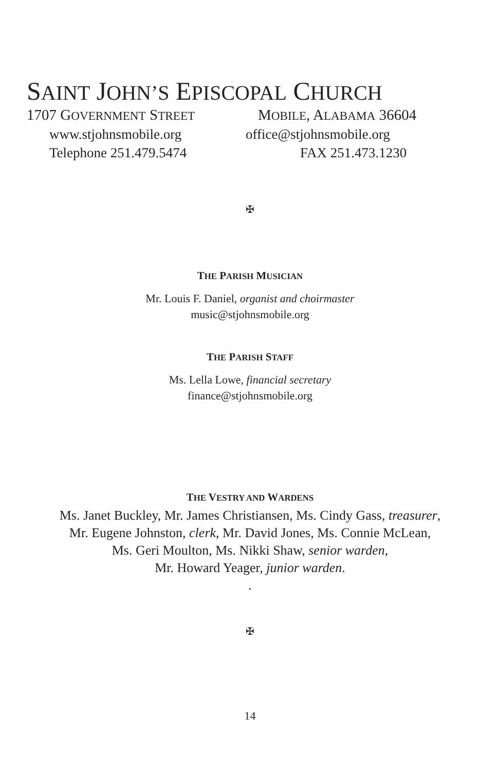SAINT JOHN’S EPISCOPAL CHURCH
1707 GOVERNMENT STREET
MOBILE, ALABAMA 36604
www.stjohnsmobile.org office@stjohnsmobile.org
Telephone 251.479.5474 FAX 251.473.1230
✠
THE PARISH MUSICIAN
Mr. Louis F. Daniel, organist and choirmaster
music@stjohnsmobile.org
THE PARISH STAFF
Ms. Lella Lowe, financial secretary
finance@stjohnsmobile.org
THE VESTRY AND WARDENS
Ms. Janet Buckley, Mr. James Christiansen, Ms. Cindy Gass, treasurer,
Mr. Eugene Johnston, clerk, Mr. David Jones, Ms. Connie McLean,
Ms. Geri Moulton, Ms. Nikki Shaw, senior warden,
Mr. Howard Yeager, junior warden.
.
✠
14